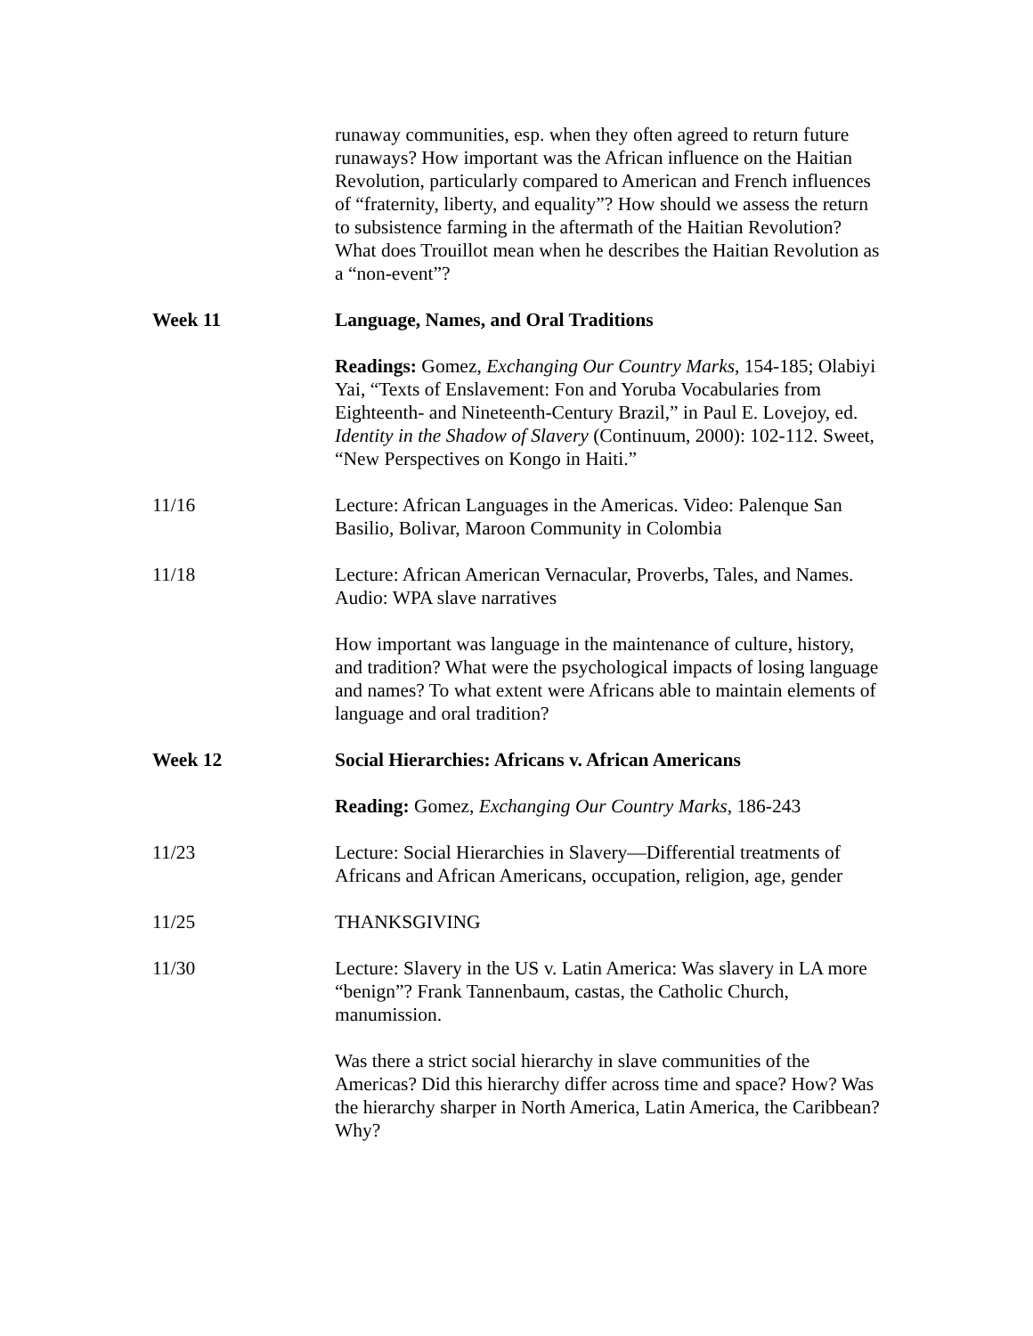runaway communities, esp. when they often agreed to return future runaways? How important was the African influence on the Haitian Revolution, particularly compared to American and French influences of “fraternity, liberty, and equality”? How should we assess the return to subsistence farming in the aftermath of the Haitian Revolution? What does Trouillot mean when he describes the Haitian Revolution as a “non-event”?
Week 11 Language, Names, and Oral Traditions
Readings: Gomez, Exchanging Our Country Marks, 154-185; Olabiyi Yai, “Texts of Enslavement: Fon and Yoruba Vocabularies from Eighteenth- and Nineteenth-Century Brazil,” in Paul E. Lovejoy, ed. Identity in the Shadow of Slavery (Continuum, 2000): 102-112. Sweet, “New Perspectives on Kongo in Haiti.”
11/16 Lecture: African Languages in the Americas. Video: Palenque San Basilio, Bolivar, Maroon Community in Colombia
11/18 Lecture: African American Vernacular, Proverbs, Tales, and Names. Audio: WPA slave narratives
How important was language in the maintenance of culture, history, and tradition? What were the psychological impacts of losing language and names? To what extent were Africans able to maintain elements of language and oral tradition?
Week 12 Social Hierarchies: Africans v. African Americans
Reading: Gomez, Exchanging Our Country Marks, 186-243
11/23 Lecture: Social Hierarchies in Slavery—Differential treatments of Africans and African Americans, occupation, religion, age, gender
11/25 THANKSGIVING
11/30 Lecture: Slavery in the US v. Latin America: Was slavery in LA more “benign”? Frank Tannenbaum, castas, the Catholic Church, manumission.
Was there a strict social hierarchy in slave communities of the Americas? Did this hierarchy differ across time and space? How? Was the hierarchy sharper in North America, Latin America, the Caribbean? Why?